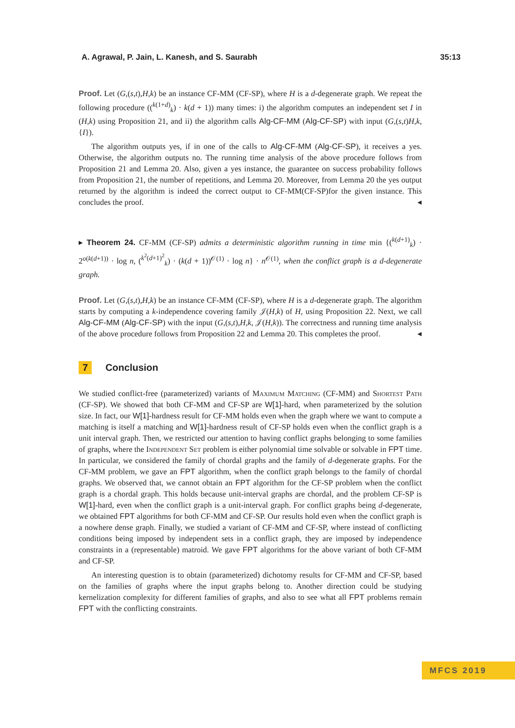A. Agrawal, P. Jain, L. Kanesh, and S. Saurabh 35:13
Proof. Let (G,(s,t),H,k) be an instance CF-MM (CF-SP), where H is a d-degenerate graph. We repeat the following procedure ((<sup>k(1+d)</sup><sub>k</sub>) · k(d + 1)) many times: i) the algorithm computes an independent set I in (H,k) using Proposition 21, and ii) the algorithm calls Alg-CF-MM (Alg-CF-SP) with input (G,(s,t)H,k,{I}).
The algorithm outputs yes, if in one of the calls to Alg-CF-MM (Alg-CF-SP), it receives a yes. Otherwise, the algorithm outputs no. The running time analysis of the above procedure follows from Proposition 21 and Lemma 20. Also, given a yes instance, the guarantee on success probability follows from Proposition 21, the number of repetitions, and Lemma 20. Moreover, from Lemma 20 the yes output returned by the algorithm is indeed the correct output to CF-MM(CF-SP)for the given instance. This concludes the proof. ◂
▸ Theorem 24. CF-MM (CF-SP) admits a deterministic algorithm running in time min {(<sup>k(d+1)</sup><sub>k</sub>) · 2<sup>o(k(d+1))</sup> · log n, (<sup>k<sup>2</sup>(d+1)<sup>2</sup></sup><sub>k</sub>) · (k(d + 1))<sup>𝒪(1)</sup> · log n} · n<sup>𝒪(1)</sup>, when the conflict graph is a d-degenerate graph.
Proof. Let (G,(s,t),H,k) be an instance CF-MM (CF-SP), where H is a d-degenerate graph. The algorithm starts by computing a k-independence covering family 𝒥(H,k) of H, using Proposition 22. Next, we call Alg-CF-MM (Alg-CF-SP) with the input (G,(s,t),H,k, 𝒥(H,k)). The correctness and running time analysis of the above procedure follows from Proposition 22 and Lemma 20. This completes the proof. ◂
7 Conclusion
We studied conflict-free (parameterized) variants of Maximum Matching (CF-MM) and Shortest Path (CF-SP). We showed that both CF-MM and CF-SP are W[1]-hard, when parameterized by the solution size. In fact, our W[1]-hardness result for CF-MM holds even when the graph where we want to compute a matching is itself a matching and W[1]-hardness result of CF-SP holds even when the conflict graph is a unit interval graph. Then, we restricted our attention to having conflict graphs belonging to some families of graphs, where the Independent Set problem is either polynomial time solvable or solvable in FPT time. In particular, we considered the family of chordal graphs and the family of d-degenerate graphs. For the CF-MM problem, we gave an FPT algorithm, when the conflict graph belongs to the family of chordal graphs. We observed that, we cannot obtain an FPT algorithm for the CF-SP problem when the conflict graph is a chordal graph. This holds because unit-interval graphs are chordal, and the problem CF-SP is W[1]-hard, even when the conflict graph is a unit-interval graph. For conflict graphs being d-degenerate, we obtained FPT algorithms for both CF-MM and CF-SP. Our results hold even when the conflict graph is a nowhere dense graph. Finally, we studied a variant of CF-MM and CF-SP, where instead of conflicting conditions being imposed by independent sets in a conflict graph, they are imposed by independence constraints in a (representable) matroid. We gave FPT algorithms for the above variant of both CF-MM and CF-SP.
An interesting question is to obtain (parameterized) dichotomy results for CF-MM and CF-SP, based on the families of graphs where the input graphs belong to. Another direction could be studying kernelization complexity for different families of graphs, and also to see what all FPT problems remain FPT with the conflicting constraints.
MFCS 2019